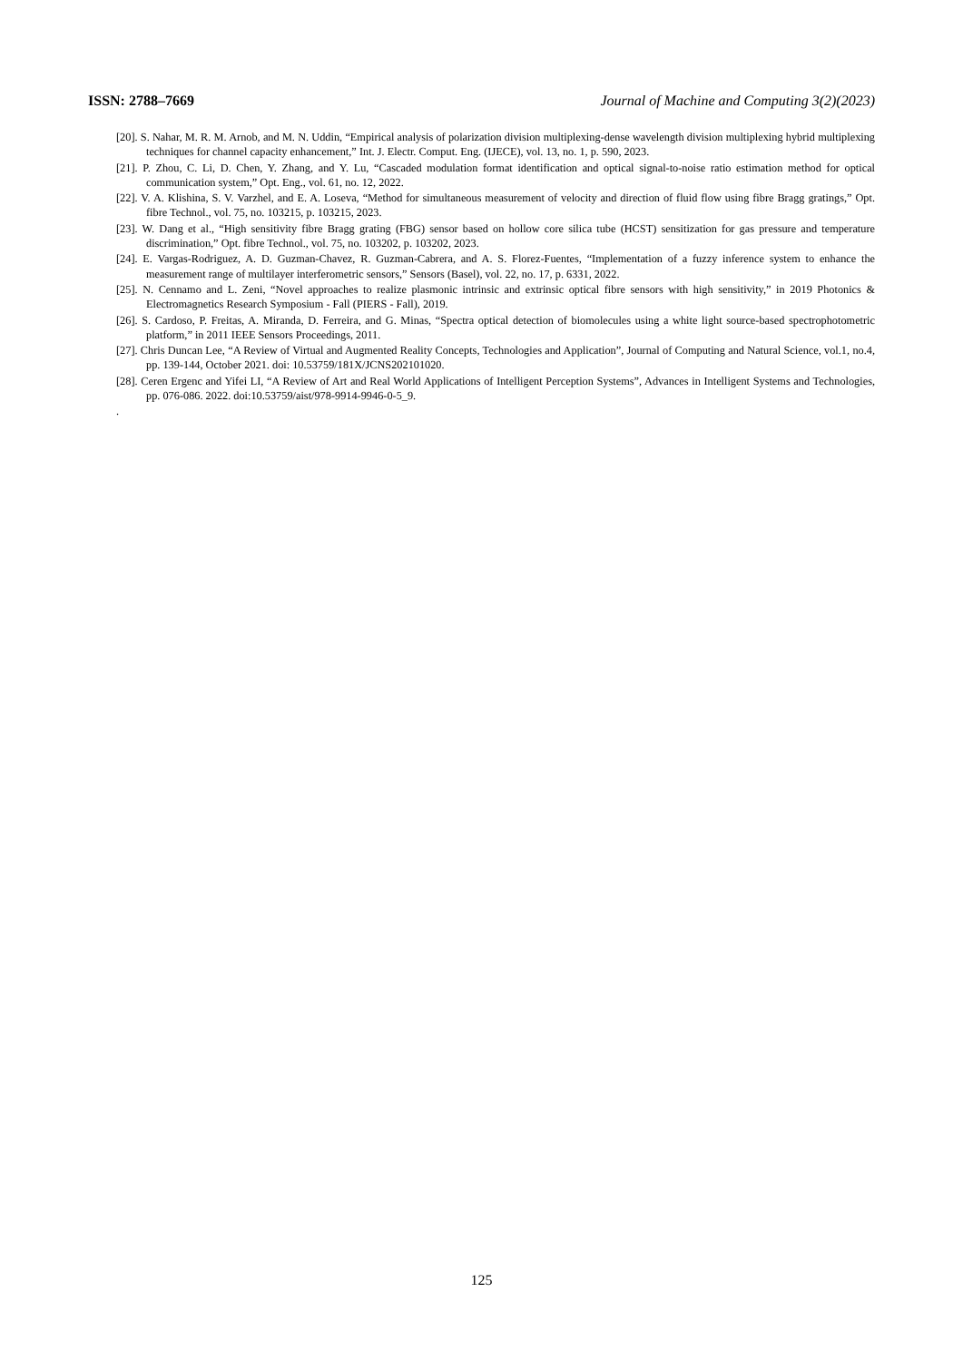ISSN: 2788–7669 Journal of Machine and Computing 3(2)(2023)
[20]. S. Nahar, M. R. M. Arnob, and M. N. Uddin, “Empirical analysis of polarization division multiplexing-dense wavelength division multiplexing hybrid multiplexing techniques for channel capacity enhancement,” Int. J. Electr. Comput. Eng. (IJECE), vol. 13, no. 1, p. 590, 2023.
[21]. P. Zhou, C. Li, D. Chen, Y. Zhang, and Y. Lu, “Cascaded modulation format identification and optical signal-to-noise ratio estimation method for optical communication system,” Opt. Eng., vol. 61, no. 12, 2022.
[22]. V. A. Klishina, S. V. Varzhel, and E. A. Loseva, “Method for simultaneous measurement of velocity and direction of fluid flow using fibre Bragg gratings,” Opt. fibre Technol., vol. 75, no. 103215, p. 103215, 2023.
[23]. W. Dang et al., “High sensitivity fibre Bragg grating (FBG) sensor based on hollow core silica tube (HCST) sensitization for gas pressure and temperature discrimination,” Opt. fibre Technol., vol. 75, no. 103202, p. 103202, 2023.
[24]. E. Vargas-Rodriguez, A. D. Guzman-Chavez, R. Guzman-Cabrera, and A. S. Florez-Fuentes, “Implementation of a fuzzy inference system to enhance the measurement range of multilayer interferometric sensors,” Sensors (Basel), vol. 22, no. 17, p. 6331, 2022.
[25]. N. Cennamo and L. Zeni, “Novel approaches to realize plasmonic intrinsic and extrinsic optical fibre sensors with high sensitivity,” in 2019 Photonics & Electromagnetics Research Symposium - Fall (PIERS - Fall), 2019.
[26]. S. Cardoso, P. Freitas, A. Miranda, D. Ferreira, and G. Minas, “Spectra optical detection of biomolecules using a white light source-based spectrophotometric platform,” in 2011 IEEE Sensors Proceedings, 2011.
[27]. Chris Duncan Lee, “A Review of Virtual and Augmented Reality Concepts, Technologies and Application”, Journal of Computing and Natural Science, vol.1, no.4, pp. 139-144, October 2021. doi: 10.53759/181X/JCNS202101020.
[28]. Ceren Ergenc and Yifei LI, “A Review of Art and Real World Applications of Intelligent Perception Systems”, Advances in Intelligent Systems and Technologies, pp. 076-086. 2022. doi:10.53759/aist/978-9914-9946-0-5_9.
.
125